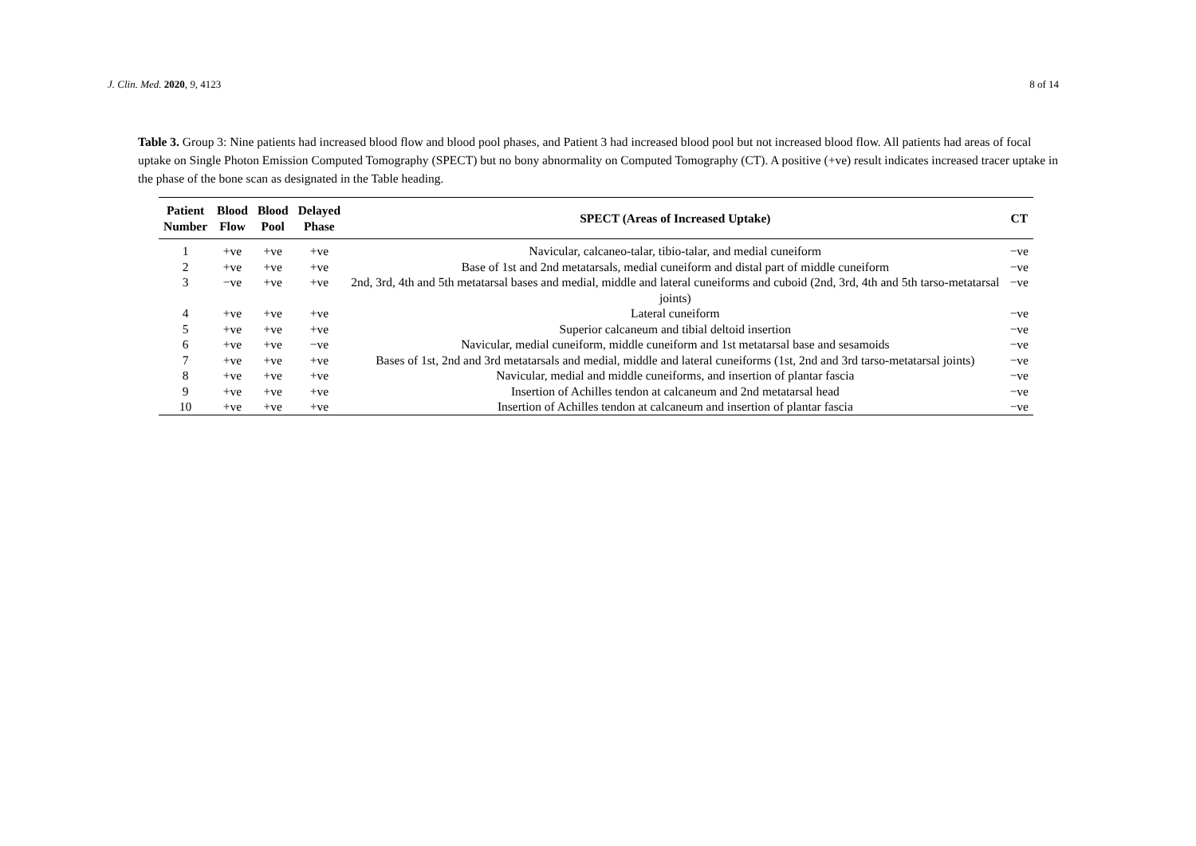J. Clin. Med. 2020, 9, 4123 8 of 14
Table 3. Group 3: Nine patients had increased blood flow and blood pool phases, and Patient 3 had increased blood pool but not increased blood flow. All patients had areas of focal uptake on Single Photon Emission Computed Tomography (SPECT) but no bony abnormality on Computed Tomography (CT). A positive (+ve) result indicates increased tracer uptake in the phase of the bone scan as designated in the Table heading.
| Patient Number | Blood Flow | Blood Pool | Delayed Phase | SPECT (Areas of Increased Uptake) | CT |
| --- | --- | --- | --- | --- | --- |
| 1 | +ve | +ve | +ve | Navicular, calcaneo-talar, tibio-talar, and medial cuneiform | −ve |
| 2 | +ve | +ve | +ve | Base of 1st and 2nd metatarsals, medial cuneiform and distal part of middle cuneiform | −ve |
| 3 | −ve | +ve | +ve | 2nd, 3rd, 4th and 5th metatarsal bases and medial, middle and lateral cuneiforms and cuboid (2nd, 3rd, 4th and 5th tarso-metatarsal joints) | −ve |
| 4 | +ve | +ve | +ve | Lateral cuneiform | −ve |
| 5 | +ve | +ve | +ve | Superior calcaneum and tibial deltoid insertion | −ve |
| 6 | +ve | +ve | −ve | Navicular, medial cuneiform, middle cuneiform and 1st metatarsal base and sesamoids | −ve |
| 7 | +ve | +ve | +ve | Bases of 1st, 2nd and 3rd metatarsals and medial, middle and lateral cuneiforms (1st, 2nd and 3rd tarso-metatarsal joints) | −ve |
| 8 | +ve | +ve | +ve | Navicular, medial and middle cuneiforms, and insertion of plantar fascia | −ve |
| 9 | +ve | +ve | +ve | Insertion of Achilles tendon at calcaneum and 2nd metatarsal head | −ve |
| 10 | +ve | +ve | +ve | Insertion of Achilles tendon at calcaneum and insertion of plantar fascia | −ve |